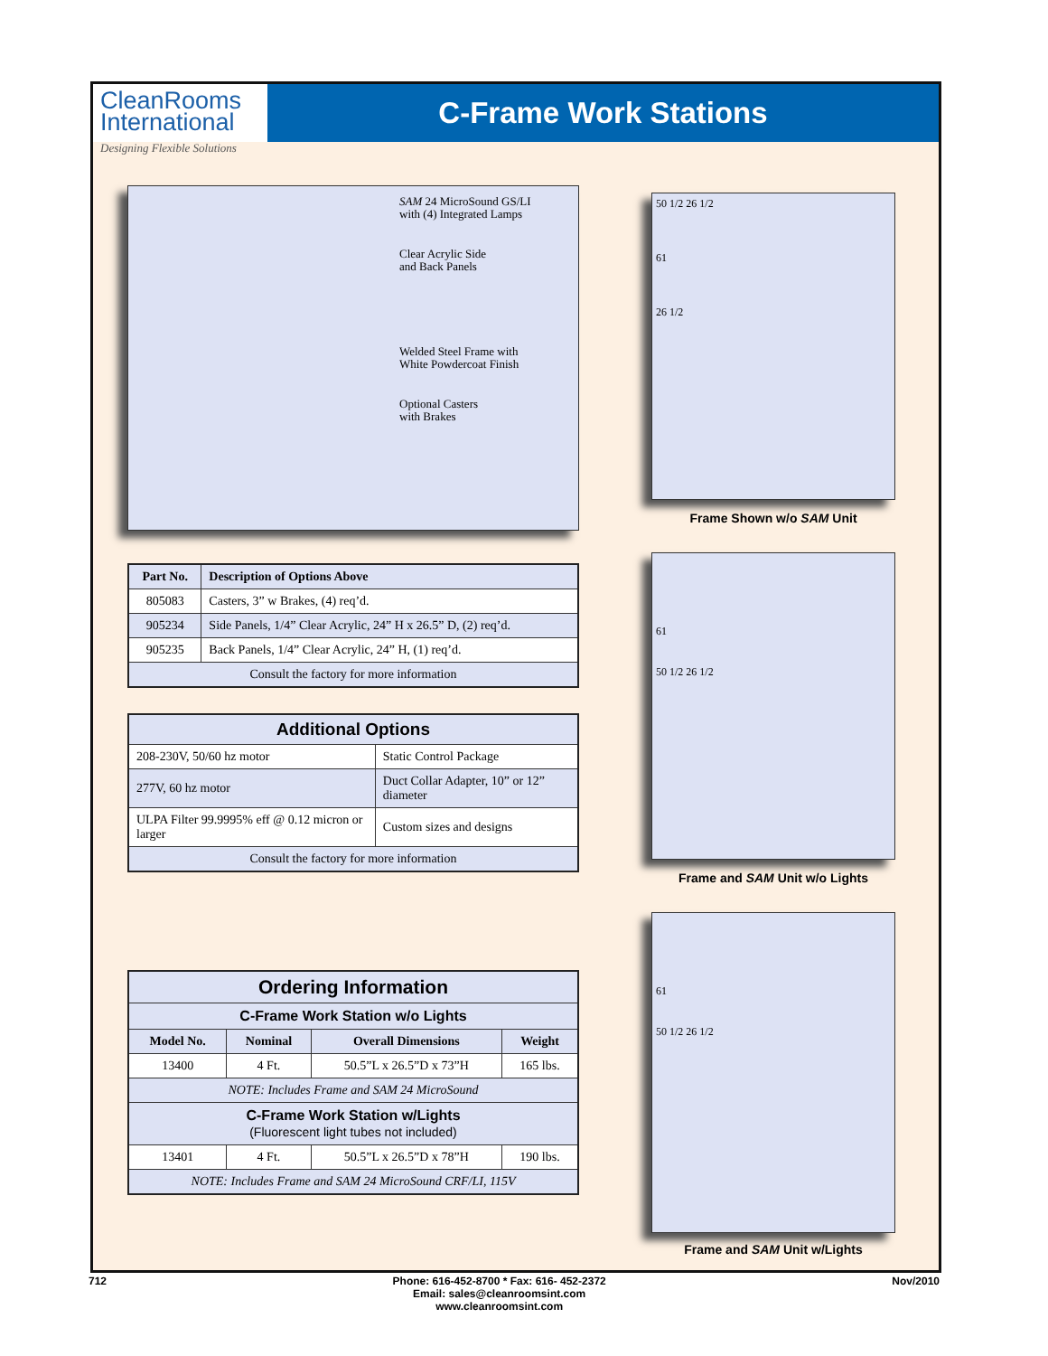CleanRooms
International
Designing Flexible Solutions
C-Frame Work Stations
SAM 24 MicroSound GS/LI
with (4) Integrated Lamps
Clear Acrylic Side
and Back Panels
Welded Steel Frame with
White Powdercoat Finish
Optional Casters
with Brakes
| Part No. | Description of Options Above |
| --- | --- |
| 805083 | Casters, 3” w Brakes, (4) req’d. |
| 905234 | Side Panels, 1/4” Clear Acrylic, 24” H x 26.5” D, (2) req’d. |
| 905235 | Back Panels, 1/4” Clear Acrylic, 24” H, (1) req’d. |
| Consult the factory for more information | |
| Additional Options | |
| 208-230V, 50/60 hz motor | Static Control Package |
| 277V, 60 hz motor | Duct Collar Adapter, 10” or 12” diameter |
| ULPA Filter 99.9995% eff @ 0.12 micron or larger | Custom sizes and designs |
| Consult the factory for more information | |
| Ordering Information | | | |
| C-Frame Work Station w/o Lights | | | |
| Model No. | Nominal | Overall Dimensions | Weight |
| 13400 | 4 Ft. | 50.5”L x 26.5”D x 73”H | 165 lbs. |
| NOTE: Includes Frame and SAM 24 MicroSound | | | |
| C-Frame Work Station w/Lights (Fluorescent light tubes not included) | | | |
| 13401 | 4 Ft. | 50.5”L x 26.5”D x 78”H | 190 lbs. |
| NOTE: Includes Frame and SAM 24 MicroSound CRF/LI, 115V | | | |
50 1/2 26 1/2
61
26 1/2
Frame Shown w/o SAM Unit
61
50 1/2 26 1/2
Frame and SAM Unit w/o Lights
61
50 1/2 26 1/2
Frame and SAM Unit w/Lights
712 Phone: 616-452-8700 * Fax: 616- 452-2372
Email: sales@cleanroomsint.com
www.cleanroomsint.com Nov/2010